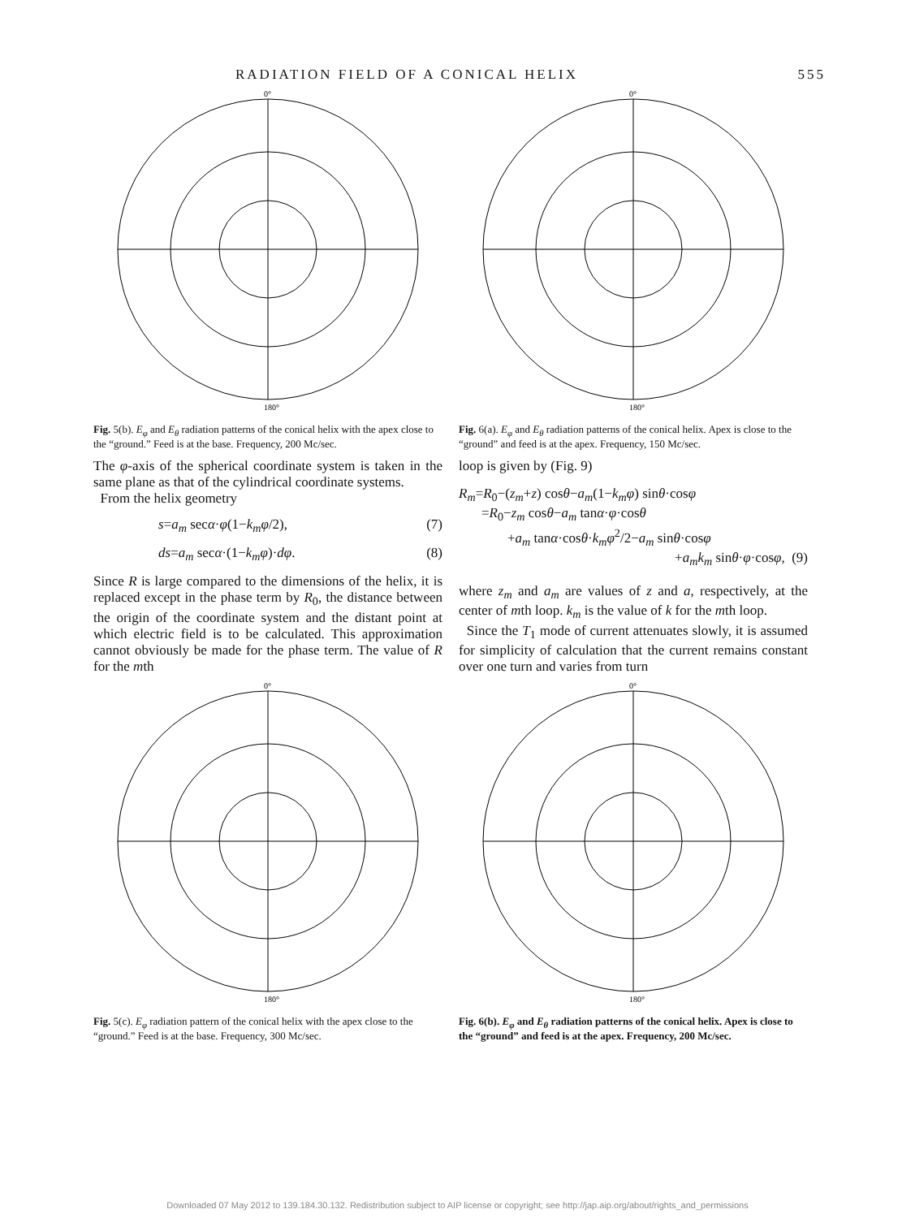RADIATION FIELD OF A CONICAL HELIX 555
0°
180°
Fig. 5(b). E<sub>φ</sub> and E<sub>θ</sub> radiation patterns of the conical helix with the apex close to the “ground.” Feed is at the base. Frequency, 200 Mc/sec.
The φ-axis of the spherical coordinate system is taken in the same plane as that of the cylindrical coordinate systems.
From the helix geometry
s=a<sub>m</sub> secα·φ(1−k<sub>m</sub>φ/2), (7)
ds=a<sub>m</sub> secα·(1−k<sub>m</sub>φ)·dφ. (8)
Since R is large compared to the dimensions of the helix, it is replaced except in the phase term by R<sub>0</sub>, the distance between the origin of the coordinate system and the distant point at which electric field is to be calculated. This approximation cannot obviously be made for the phase term. The value of R for the mth
0°
180°
Fig. 6(a). E<sub>φ</sub> and E<sub>θ</sub> radiation patterns of the conical helix. Apex is close to the “ground” and feed is at the apex. Frequency, 150 Mc/sec.
loop is given by (Fig. 9)
R<sub>m</sub>=R<sub>0</sub>−(z<sub>m</sub>+z) cosθ−a<sub>m</sub>(1−k<sub>m</sub>φ) sinθ·cosφ
=R<sub>0</sub>−z<sub>m</sub> cosθ−a<sub>m</sub> tanα·φ·cosθ
+a<sub>m</sub> tanα·cosθ·k<sub>m</sub>φ<sup>2</sup>/2−a<sub>m</sub> sinθ·cosφ
+a<sub>m</sub>k<sub>m</sub> sinθ·φ·cosφ, (9)
where z<sub>m</sub> and a<sub>m</sub> are values of z and a, respectively, at the center of mth loop. k<sub>m</sub> is the value of k for the mth loop.
Since the T<sub>1</sub> mode of current attenuates slowly, it is assumed for simplicity of calculation that the current remains constant over one turn and varies from turn
0°
180°
Fig. 5(c). E<sub>φ</sub> radiation pattern of the conical helix with the apex close to the “ground.” Feed is at the base. Frequency, 300 Mc/sec.
0°
180°
Fig. 6(b). E<sub>φ</sub> and E<sub>θ</sub> radiation patterns of the conical helix. Apex is close to the “ground” and feed is at the apex. Frequency, 200 Mc/sec.
Downloaded 07 May 2012 to 139.184.30.132. Redistribution subject to AIP license or copyright; see http://jap.aip.org/about/rights_and_permissions